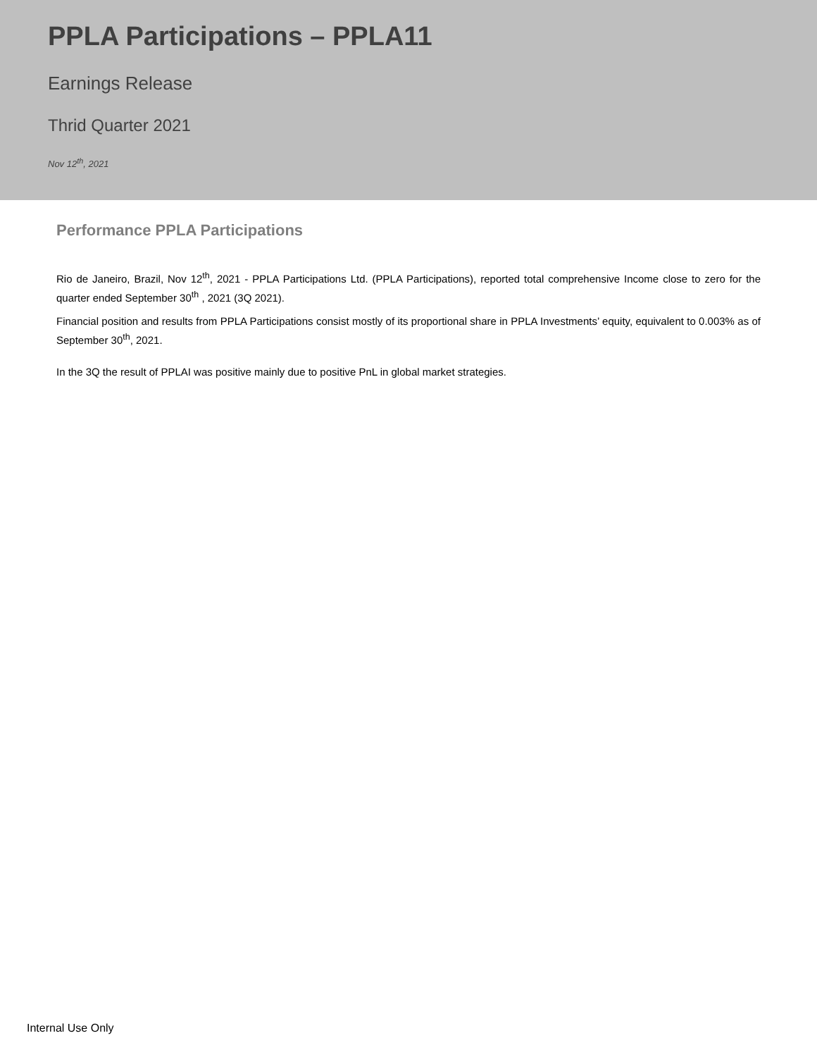PPLA Participations – PPLA11
Earnings Release
Thrid Quarter 2021
Nov 12<sup>th</sup>, 2021
Performance PPLA Participations
Rio de Janeiro, Brazil, Nov 12<sup>th</sup>, 2021 - PPLA Participations Ltd. (PPLA Participations), reported total comprehensive Income close to zero for the quarter ended September 30<sup>th</sup> , 2021 (3Q 2021).
Financial position and results from PPLA Participations consist mostly of its proportional share in PPLA Investments’ equity, equivalent to 0.003% as of September 30<sup>th</sup>, 2021.
In the 3Q the result of PPLAI was positive mainly due to positive PnL in global market strategies.
Internal Use Only